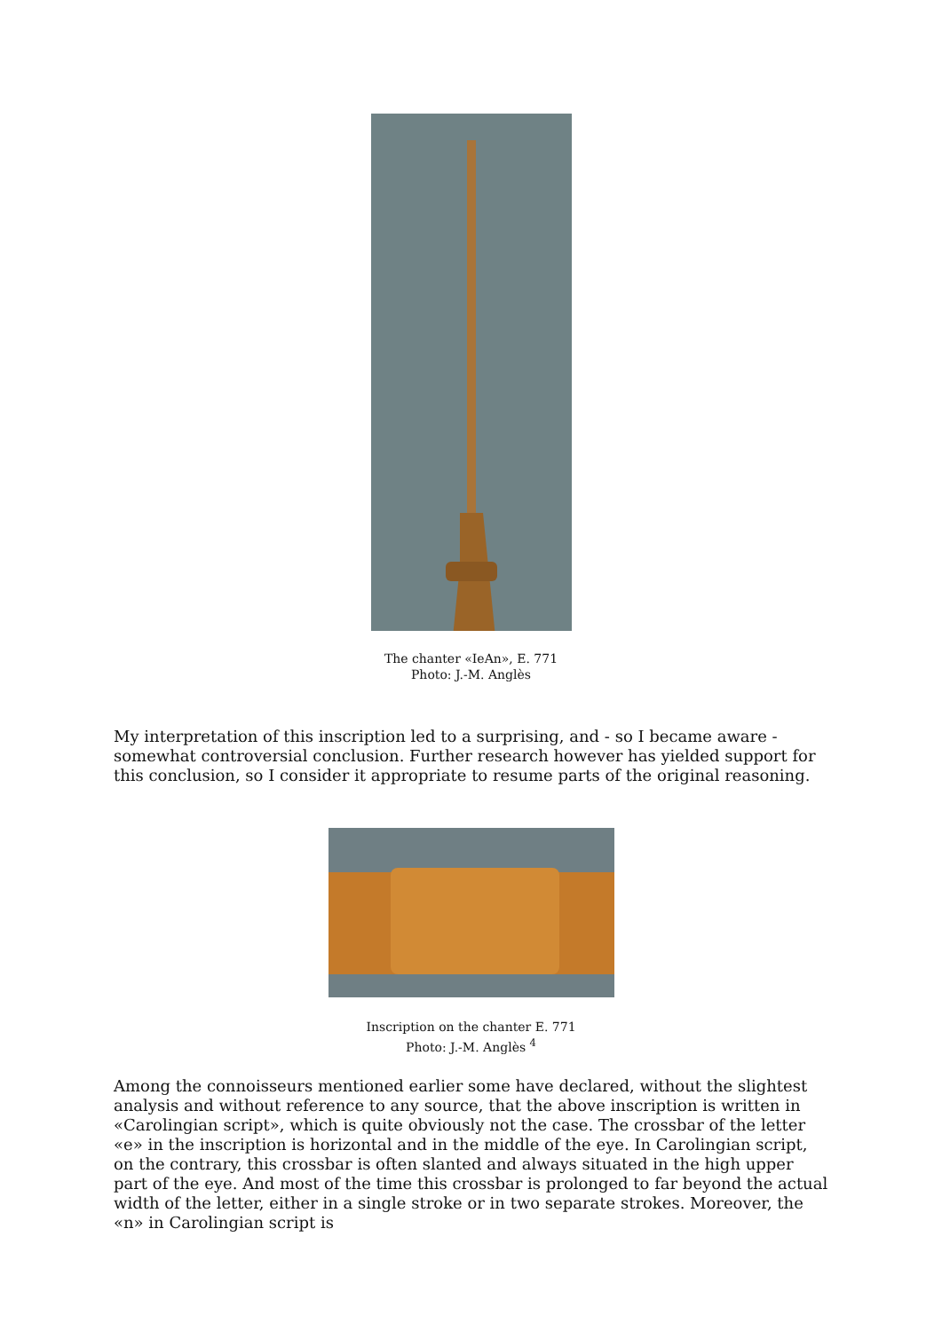The chanter «IeAn», E. 771
Photo: J.-M. Anglès
My interpretation of this inscription led to a surprising, and - so I became aware - somewhat controversial conclusion. Further research however has yielded support for this conclusion, so I consider it appropriate to resume parts of the original reasoning.
Inscription on the chanter E. 771
Photo: J.-M. Anglès <sup>4</sup>
Among the connoisseurs mentioned earlier some have declared, without the slightest analysis and without reference to any source, that the above inscription is written in «Carolingian script», which is quite obviously not the case. The crossbar of the letter «e» in the inscription is horizontal and in the middle of the eye. In Carolingian script, on the contrary, this crossbar is often slanted and always situated in the high upper part of the eye. And most of the time this crossbar is prolonged to far beyond the actual width of the letter, either in a single stroke or in two separate strokes. Moreover, the «n» in Carolingian script is